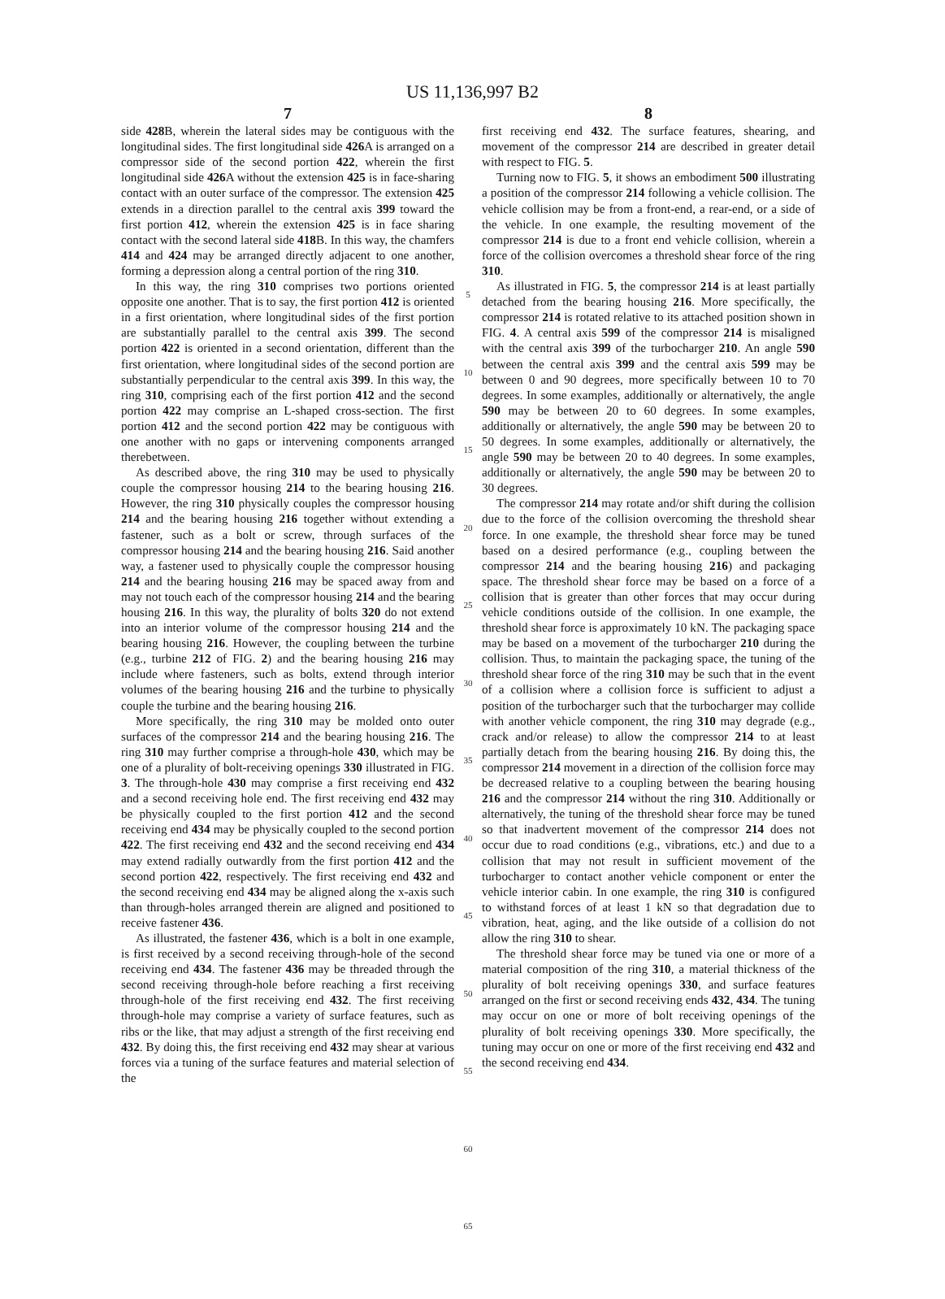US 11,136,997 B2
7
side 428 B, wherein the lateral sides may be contiguous with the longitudinal sides. The first longitudinal side 426 A is arranged on a compressor side of the second portion 422, wherein the first longitudinal side 426 A without the extension 425 is in face-sharing contact with an outer surface of the compressor. The extension 425 extends in a direction parallel to the central axis 399 toward the first portion 412, wherein the extension 425 is in face sharing contact with the second lateral side 418 B. In this way, the chamfers 414 and 424 may be arranged directly adjacent to one another, forming a depression along a central portion of the ring 310.
In this way, the ring 310 comprises two portions oriented opposite one another. That is to say, the first portion 412 is oriented in a first orientation, where longitudinal sides of the first portion are substantially parallel to the central axis 399. The second portion 422 is oriented in a second orientation, different than the first orientation, where longitudinal sides of the second portion are substantially perpendicular to the central axis 399. In this way, the ring 310, comprising each of the first portion 412 and the second portion 422 may comprise an L-shaped cross-section. The first portion 412 and the second portion 422 may be contiguous with one another with no gaps or intervening components arranged therebetween.
As described above, the ring 310 may be used to physically couple the compressor housing 214 to the bearing housing 216. However, the ring 310 physically couples the compressor housing 214 and the bearing housing 216 together without extending a fastener, such as a bolt or screw, through surfaces of the compressor housing 214 and the bearing housing 216. Said another way, a fastener used to physically couple the compressor housing 214 and the bearing housing 216 may be spaced away from and may not touch each of the compressor housing 214 and the bearing housing 216. In this way, the plurality of bolts 320 do not extend into an interior volume of the compressor housing 214 and the bearing housing 216. However, the coupling between the turbine (e.g., turbine 212 of FIG. 2) and the bearing housing 216 may include where fasteners, such as bolts, extend through interior volumes of the bearing housing 216 and the turbine to physically couple the turbine and the bearing housing 216.
More specifically, the ring 310 may be molded onto outer surfaces of the compressor 214 and the bearing housing 216. The ring 310 may further comprise a through-hole 430, which may be one of a plurality of bolt-receiving openings 330 illustrated in FIG. 3. The through-hole 430 may comprise a first receiving end 432 and a second receiving hole end. The first receiving end 432 may be physically coupled to the first portion 412 and the second receiving end 434 may be physically coupled to the second portion 422. The first receiving end 432 and the second receiving end 434 may extend radially outwardly from the first portion 412 and the second portion 422, respectively. The first receiving end 432 and the second receiving end 434 may be aligned along the x-axis such than through-holes arranged therein are aligned and positioned to receive fastener 436.
As illustrated, the fastener 436, which is a bolt in one example, is first received by a second receiving through-hole of the second receiving end 434. The fastener 436 may be threaded through the second receiving through-hole before reaching a first receiving through-hole of the first receiving end 432. The first receiving through-hole may comprise a variety of surface features, such as ribs or the like, that may adjust a strength of the first receiving end 432. By doing this, the first receiving end 432 may shear at various forces via a tuning of the surface features and material selection of the
5
10
15
20
25
30
35
40
45
50
55
60
65
8
first receiving end 432. The surface features, shearing, and movement of the compressor 214 are described in greater detail with respect to FIG. 5.
Turning now to FIG. 5, it shows an embodiment 500 illustrating a position of the compressor 214 following a vehicle collision. The vehicle collision may be from a front-end, a rear-end, or a side of the vehicle. In one example, the resulting movement of the compressor 214 is due to a front end vehicle collision, wherein a force of the collision overcomes a threshold shear force of the ring 310.
As illustrated in FIG. 5, the compressor 214 is at least partially detached from the bearing housing 216. More specifically, the compressor 214 is rotated relative to its attached position shown in FIG. 4. A central axis 599 of the compressor 214 is misaligned with the central axis 399 of the turbocharger 210. An angle 590 between the central axis 399 and the central axis 599 may be between 0 and 90 degrees, more specifically between 10 to 70 degrees. In some examples, additionally or alternatively, the angle 590 may be between 20 to 60 degrees. In some examples, additionally or alternatively, the angle 590 may be between 20 to 50 degrees. In some examples, additionally or alternatively, the angle 590 may be between 20 to 40 degrees. In some examples, additionally or alternatively, the angle 590 may be between 20 to 30 degrees.
The compressor 214 may rotate and/or shift during the collision due to the force of the collision overcoming the threshold shear force. In one example, the threshold shear force may be tuned based on a desired performance (e.g., coupling between the compressor 214 and the bearing housing 216) and packaging space. The threshold shear force may be based on a force of a collision that is greater than other forces that may occur during vehicle conditions outside of the collision. In one example, the threshold shear force is approximately 10 kN. The packaging space may be based on a movement of the turbocharger 210 during the collision. Thus, to maintain the packaging space, the tuning of the threshold shear force of the ring 310 may be such that in the event of a collision where a collision force is sufficient to adjust a position of the turbocharger such that the turbocharger may collide with another vehicle component, the ring 310 may degrade (e.g., crack and/or release) to allow the compressor 214 to at least partially detach from the bearing housing 216. By doing this, the compressor 214 movement in a direction of the collision force may be decreased relative to a coupling between the bearing housing 216 and the compressor 214 without the ring 310. Additionally or alternatively, the tuning of the threshold shear force may be tuned so that inadvertent movement of the compressor 214 does not occur due to road conditions (e.g., vibrations, etc.) and due to a collision that may not result in sufficient movement of the turbocharger to contact another vehicle component or enter the vehicle interior cabin. In one example, the ring 310 is configured to withstand forces of at least 1 kN so that degradation due to vibration, heat, aging, and the like outside of a collision do not allow the ring 310 to shear.
The threshold shear force may be tuned via one or more of a material composition of the ring 310, a material thickness of the plurality of bolt receiving openings 330, and surface features arranged on the first or second receiving ends 432, 434. The tuning may occur on one or more of bolt receiving openings of the plurality of bolt receiving openings 330. More specifically, the tuning may occur on one or more of the first receiving end 432 and the second receiving end 434.